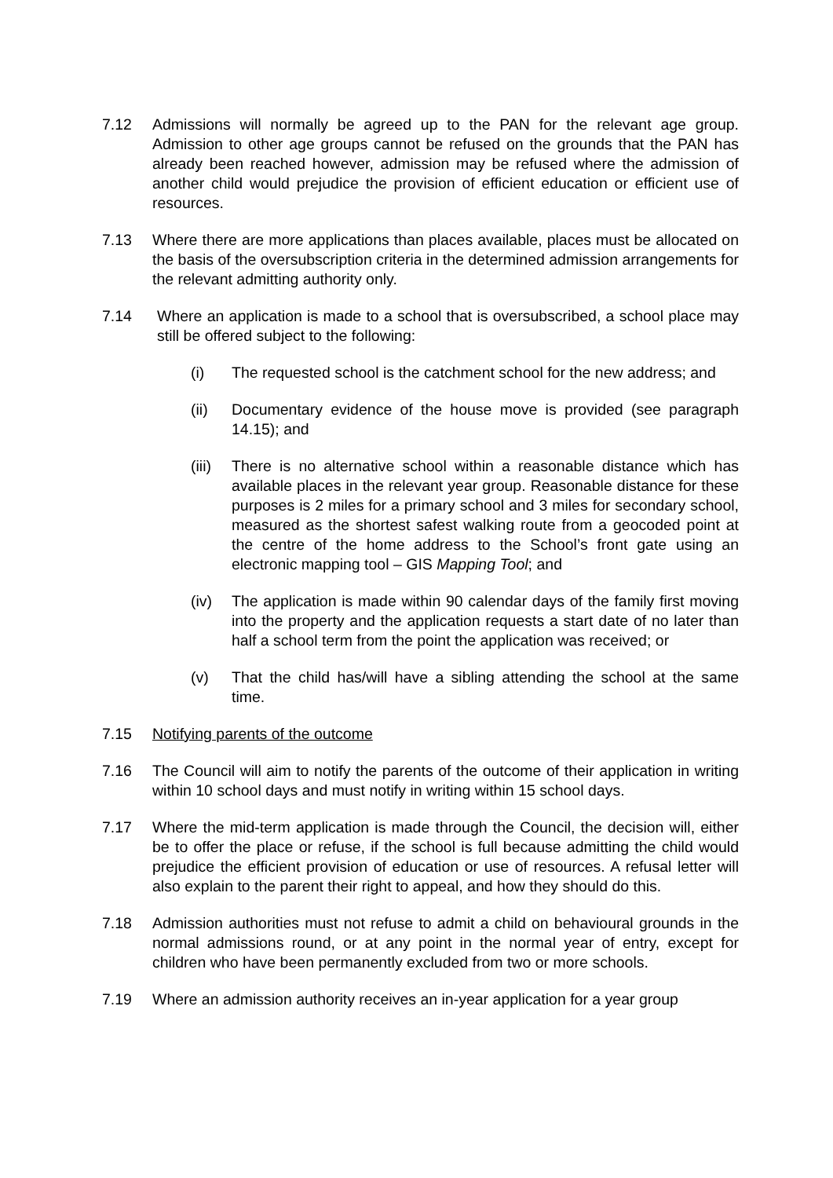7.12 Admissions will normally be agreed up to the PAN for the relevant age group. Admission to other age groups cannot be refused on the grounds that the PAN has already been reached however, admission may be refused where the admission of another child would prejudice the provision of efficient education or efficient use of resources.
7.13 Where there are more applications than places available, places must be allocated on the basis of the oversubscription criteria in the determined admission arrangements for the relevant admitting authority only.
7.14 Where an application is made to a school that is oversubscribed, a school place may still be offered subject to the following:
(i) The requested school is the catchment school for the new address; and
(ii) Documentary evidence of the house move is provided (see paragraph 14.15); and
(iii)
There is no alternative school within a reasonable distance which has available places in the relevant year group. Reasonable distance for these purposes is 2 miles for a primary school and 3 miles for secondary school, measured as the shortest safest walking route from a geocoded point at the centre of the home address to the School’s front gate using an electronic mapping tool – GIS Mapping Tool; and
(iv) The application is made within 90 calendar days of the family first moving into the property and the application requests a start date of no later than half a school term from the point the application was received; or
(v) That the child has/will have a sibling attending the school at the same time.
7.15 Notifying parents of the outcome
7.16 The Council will aim to notify the parents of the outcome of their application in writing within 10 school days and must notify in writing within 15 school days.
7.17 Where the mid-term application is made through the Council, the decision will, either be to offer the place or refuse, if the school is full because admitting the child would prejudice the efficient provision of education or use of resources. A refusal letter will also explain to the parent their right to appeal, and how they should do this.
7.18 Admission authorities must not refuse to admit a child on behavioural grounds in the normal admissions round, or at any point in the normal year of entry, except for children who have been permanently excluded from two or more schools.
7.19 Where an admission authority receives an in-year application for a year group